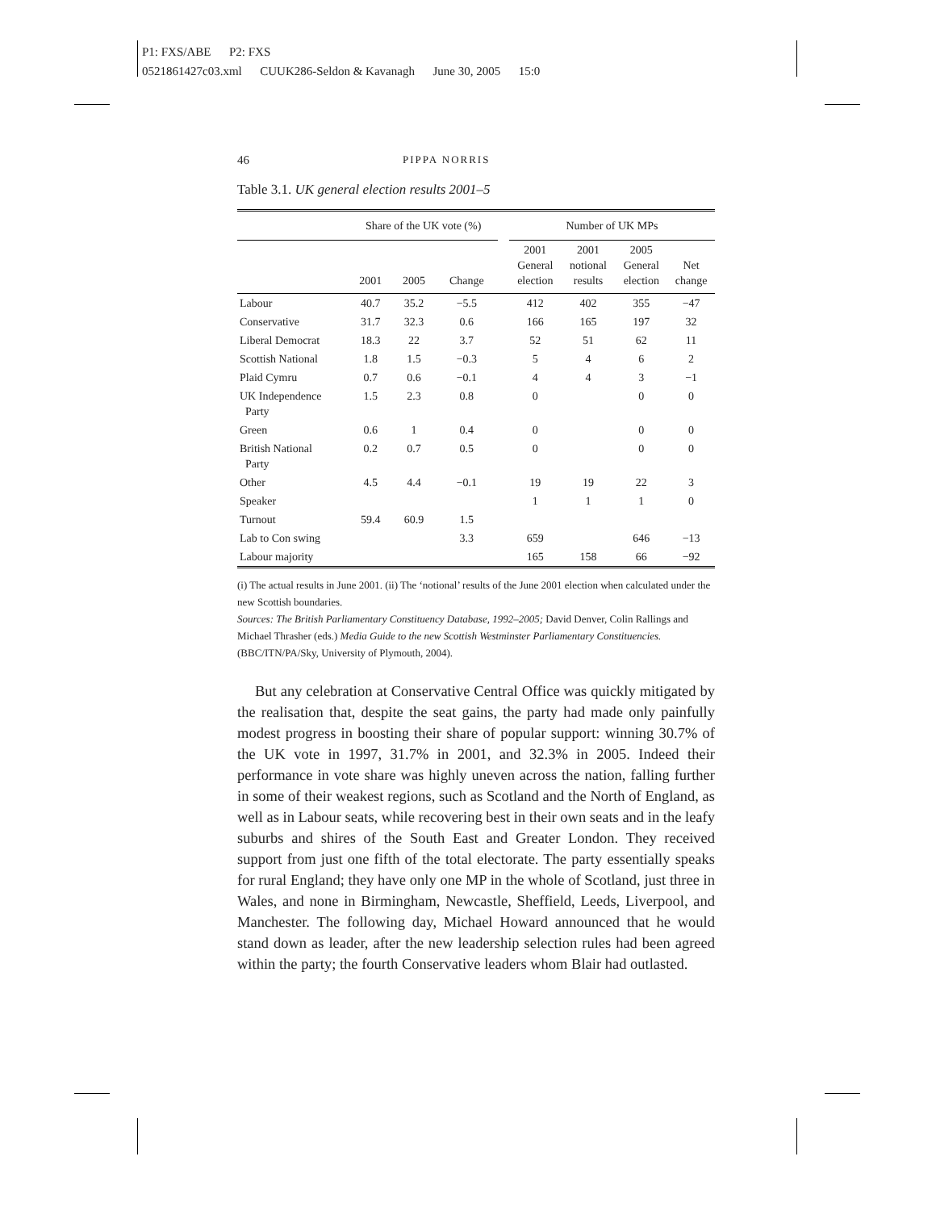P1: FXS/ABE P2: FXS
0521861427c03.xml CUUK286-Seldon & Kavanagh June 30, 2005 15:0
46 PIPPA NORRIS
Table 3.1. UK general election results 2001–5
| | Share of the UK vote (%) | | | | Number of UK MPs | | | |
| --- | --- | --- | --- | --- | --- | --- | --- | --- |
| | 2001 | 2005 | Change | | 2001 General election | 2001 notional results | 2005 General election | Net change |
| Labour | 40.7 | 35.2 | −5.5 | | 412 | 402 | 355 | −47 |
| Conservative | 31.7 | 32.3 | 0.6 | | 166 | 165 | 197 | 32 |
| Liberal Democrat | 18.3 | 22 | 3.7 | | 52 | 51 | 62 | 11 |
| Scottish National | 1.8 | 1.5 | −0.3 | | 5 | 4 | 6 | 2 |
| Plaid Cymru | 0.7 | 0.6 | −0.1 | | 4 | 4 | 3 | −1 |
| UK Independence Party | 1.5 | 2.3 | 0.8 | | 0 | | 0 | 0 |
| Green | 0.6 | 1 | 0.4 | | 0 | | 0 | 0 |
| British National Party | 0.2 | 0.7 | 0.5 | | 0 | | 0 | 0 |
| Other | 4.5 | 4.4 | −0.1 | | 19 | 19 | 22 | 3 |
| Speaker | | | | | 1 | 1 | 1 | 0 |
| Turnout | 59.4 | 60.9 | 1.5 | | | | | |
| Lab to Con swing | | | 3.3 | | 659 | | 646 | −13 |
| Labour majority | | | | | 165 | 158 | 66 | −92 |
(i) The actual results in June 2001. (ii) The ‘notional’ results of the June 2001 election when calculated under the new Scottish boundaries.
Sources: The British Parliamentary Constituency Database, 1992–2005; David Denver, Colin Rallings and Michael Thrasher (eds.) Media Guide to the new Scottish Westminster Parliamentary Constituencies. (BBC/ITN/PA/Sky, University of Plymouth, 2004).
But any celebration at Conservative Central Office was quickly mitigated by the realisation that, despite the seat gains, the party had made only painfully modest progress in boosting their share of popular support: winning 30.7% of the UK vote in 1997, 31.7% in 2001, and 32.3% in 2005. Indeed their performance in vote share was highly uneven across the nation, falling further in some of their weakest regions, such as Scotland and the North of England, as well as in Labour seats, while recovering best in their own seats and in the leafy suburbs and shires of the South East and Greater London. They received support from just one fifth of the total electorate. The party essentially speaks for rural England; they have only one MP in the whole of Scotland, just three in Wales, and none in Birmingham, Newcastle, Sheffield, Leeds, Liverpool, and Manchester. The following day, Michael Howard announced that he would stand down as leader, after the new leadership selection rules had been agreed within the party; the fourth Conservative leaders whom Blair had outlasted.